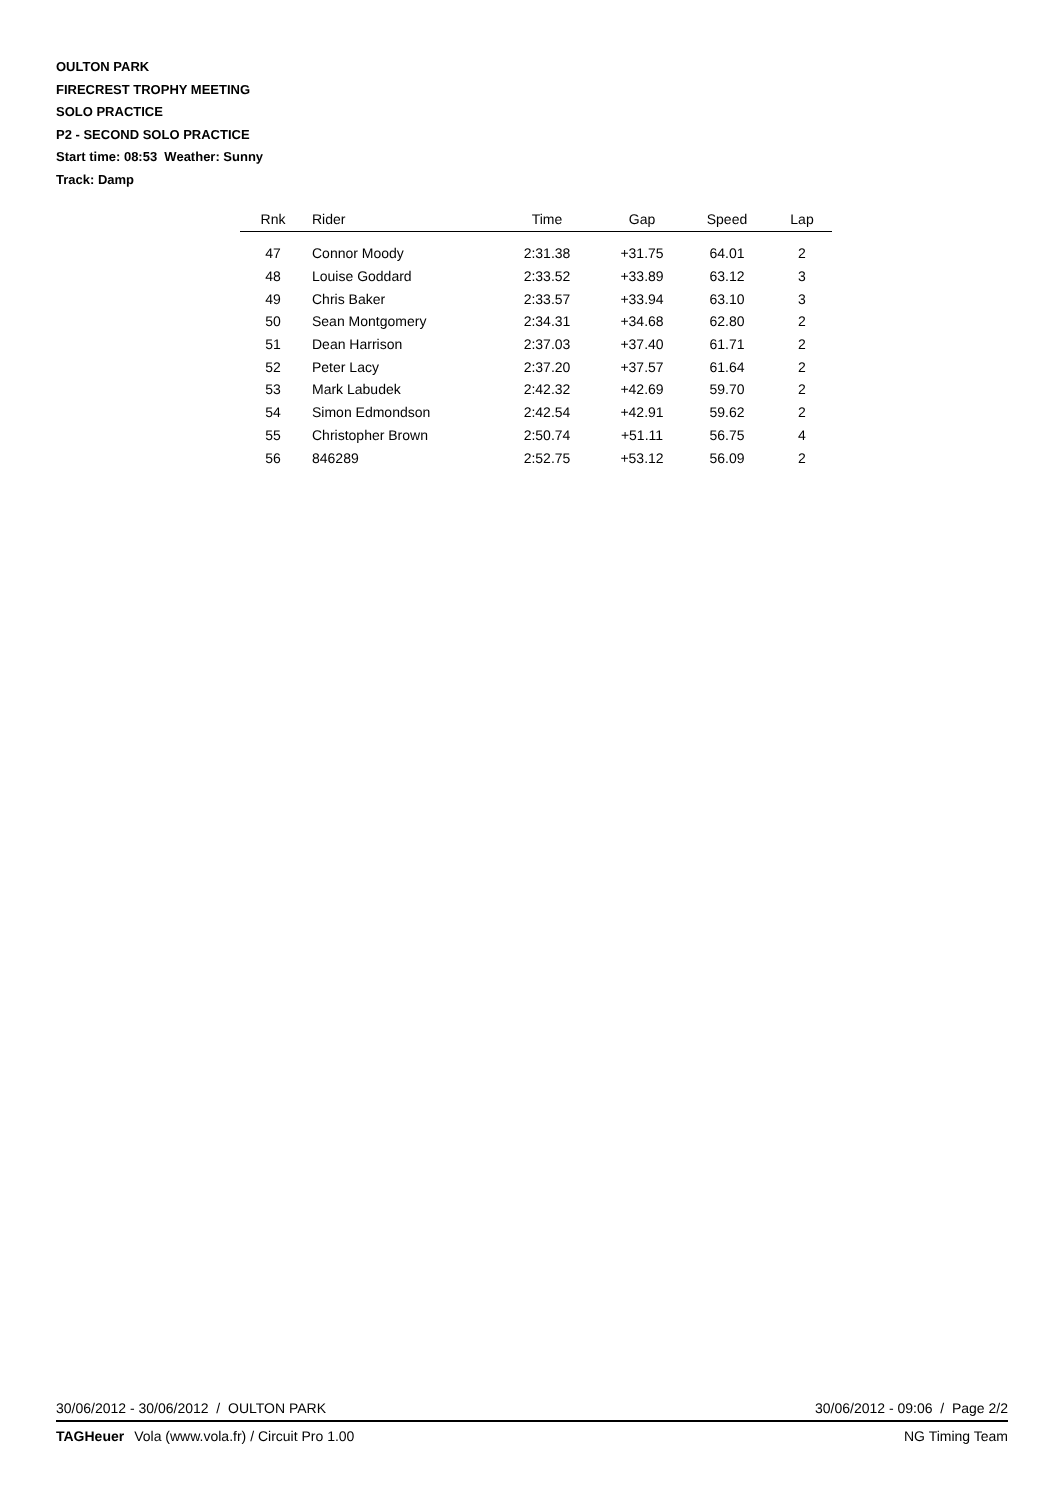OULTON PARK
FIRECREST TROPHY MEETING
SOLO PRACTICE
P2 - SECOND SOLO PRACTICE
Start time: 08:53 Weather: Sunny
Track: Damp
| Rnk | Rider | Time | Gap | Speed | Lap |
| --- | --- | --- | --- | --- | --- |
| 47 | Connor Moody | 2:31.38 | +31.75 | 64.01 | 2 |
| 48 | Louise Goddard | 2:33.52 | +33.89 | 63.12 | 3 |
| 49 | Chris Baker | 2:33.57 | +33.94 | 63.10 | 3 |
| 50 | Sean Montgomery | 2:34.31 | +34.68 | 62.80 | 2 |
| 51 | Dean Harrison | 2:37.03 | +37.40 | 61.71 | 2 |
| 52 | Peter Lacy | 2:37.20 | +37.57 | 61.64 | 2 |
| 53 | Mark Labudek | 2:42.32 | +42.69 | 59.70 | 2 |
| 54 | Simon Edmondson | 2:42.54 | +42.91 | 59.62 | 2 |
| 55 | Christopher Brown | 2:50.74 | +51.11 | 56.75 | 4 |
| 56 | 846289 | 2:52.75 | +53.12 | 56.09 | 2 |
30/06/2012 - 30/06/2012 / OULTON PARK 30/06/2012 - 09:06 / Page 2/2
TAGHeuer Vola (www.vola.fr) / Circuit Pro 1.00 NG Timing Team